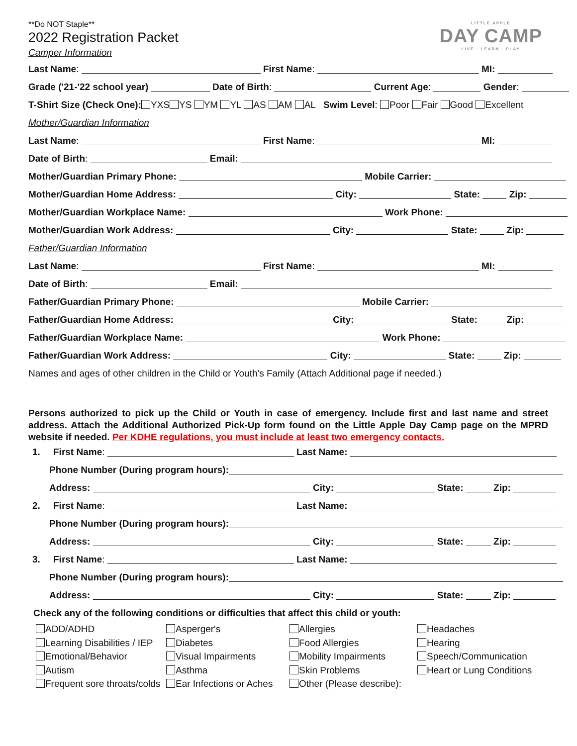LITTLE APPLE
DAY CAMP
LIVE · LEARN · PLAY
**Do NOT Staple**
2022 Registration Packet
Camper Information
Last Name: First Name: MI:
Grade ('21-'22 school year) Date of Birth: Current Age: Gender:
T-Shirt Size (Check One): YXS YS YM YL AS AM AL Swim Level: Poor Fair Good Excellent
Mother/Guardian Information
Last Name: First Name: MI:
Date of Birth: Email:
Mother/Guardian Primary Phone: Mobile Carrier:
Mother/Guardian Home Address: City: State: Zip:
Mother/Guardian Workplace Name: Work Phone:
Mother/Guardian Work Address: City: State: Zip:
Father/Guardian Information
Last Name: First Name: MI:
Date of Birth: Email:
Father/Guardian Primary Phone: Mobile Carrier:
Father/Guardian Home Address: City: State: Zip:
Father/Guardian Workplace Name: Work Phone:
Father/Guardian Work Address: City: State: Zip:
Names and ages of other children in the Child or Youth's Family (Attach Additional page if needed.)
Persons authorized to pick up the Child or Youth in case of emergency. Include first and last name and street address. Attach the Additional Authorized Pick-Up form found on the Little Apple Day Camp page on the MPRD website if needed. Per KDHE regulations, you must include at least two emergency contacts.
1. First Name: Last Name:
Phone Number (During program hours):
Address: City: State: Zip:
2. First Name: Last Name:
Phone Number (During program hours):
Address: City: State: Zip:
3. First Name: Last Name:
Phone Number (During program hours):
Address: City: State: Zip:
Check any of the following conditions or difficulties that affect this child or youth:
ADD/ADHD
Asperger's
Allergies
Headaches
Learning Disabilities / IEP
Diabetes
Food Allergies
Hearing
Emotional/Behavior
Visual Impairments
Mobility Impairments
Speech/Communication
Autism
Asthma
Skin Problems
Heart or Lung Conditions
Frequent sore throats/colds
Ear Infections or Aches
Other (Please describe):